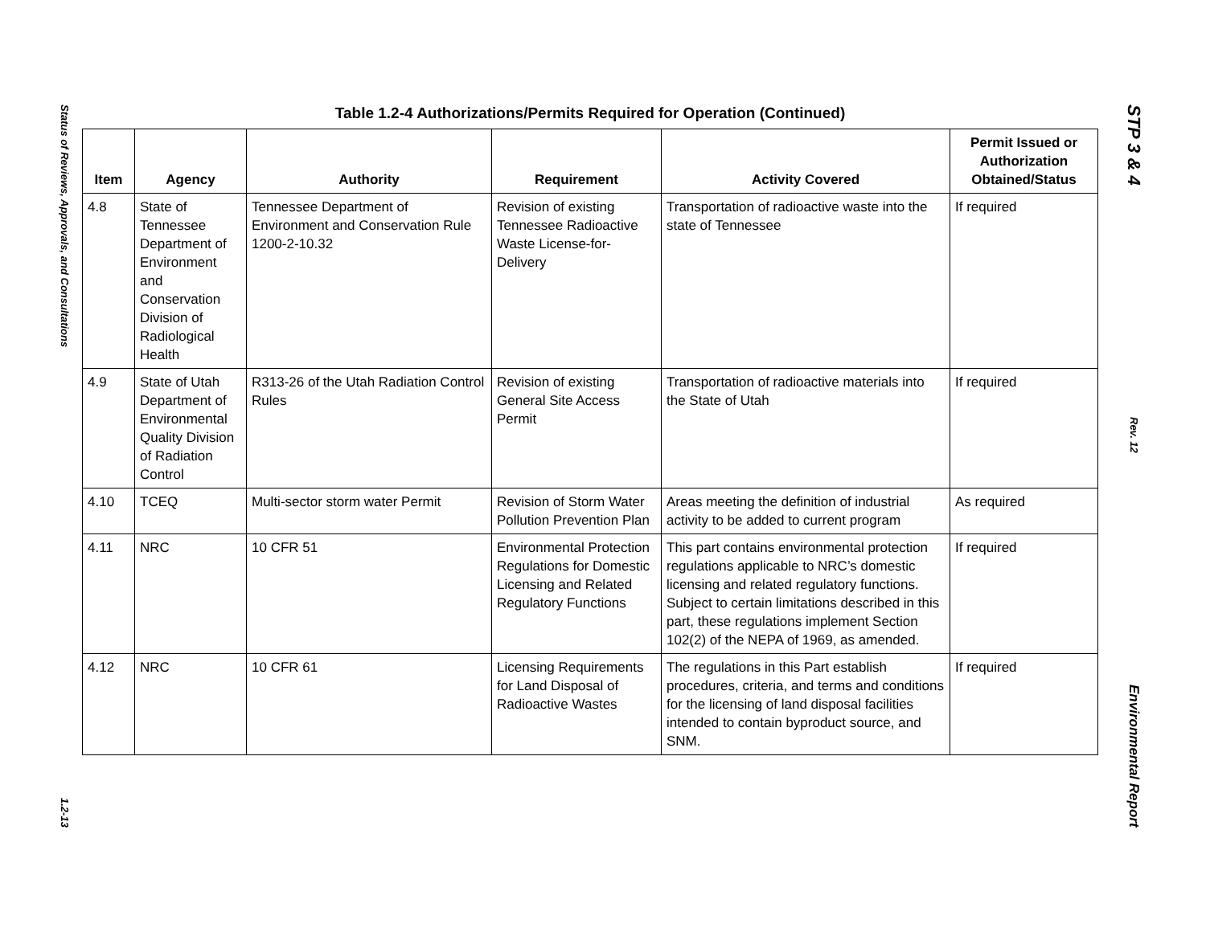Status of Reviews, Approvals, and Consultations
1.2-13
Table 1.2-4 Authorizations/Permits Required for Operation (Continued)
| Item | Agency | Authority | Requirement | Activity Covered | Permit Issued or Authorization Obtained/Status |
| --- | --- | --- | --- | --- | --- |
| 4.8 | State of Tennessee Department of Environment and Conservation Division of Radiological Health | Tennessee Department of Environment and Conservation Rule 1200-2-10.32 | Revision of existing Tennessee Radioactive Waste License-for-Delivery | Transportation of radioactive waste into the state of Tennessee | If required |
| 4.9 | State of Utah Department of Environmental Quality Division of Radiation Control | R313-26 of the Utah Radiation Control Rules | Revision of existing General Site Access Permit | Transportation of radioactive materials into the State of Utah | If required |
| 4.10 | TCEQ | Multi-sector storm water Permit | Revision of Storm Water Pollution Prevention Plan | Areas meeting the definition of industrial activity to be added to current program | As required |
| 4.11 | NRC | 10 CFR 51 | Environmental Protection Regulations for Domestic Licensing and Related Regulatory Functions | This part contains environmental protection regulations applicable to NRC’s domestic licensing and related regulatory functions. Subject to certain limitations described in this part, these regulations implement Section 102(2) of the NEPA of 1969, as amended. | If required |
| 4.12 | NRC | 10 CFR 61 | Licensing Requirements for Land Disposal of Radioactive Wastes | The regulations in this Part establish procedures, criteria, and terms and conditions for the licensing of land disposal facilities intended to contain byproduct source, and SNM. | If required |
STP 3 & 4
Rev. 12
Environmental Report